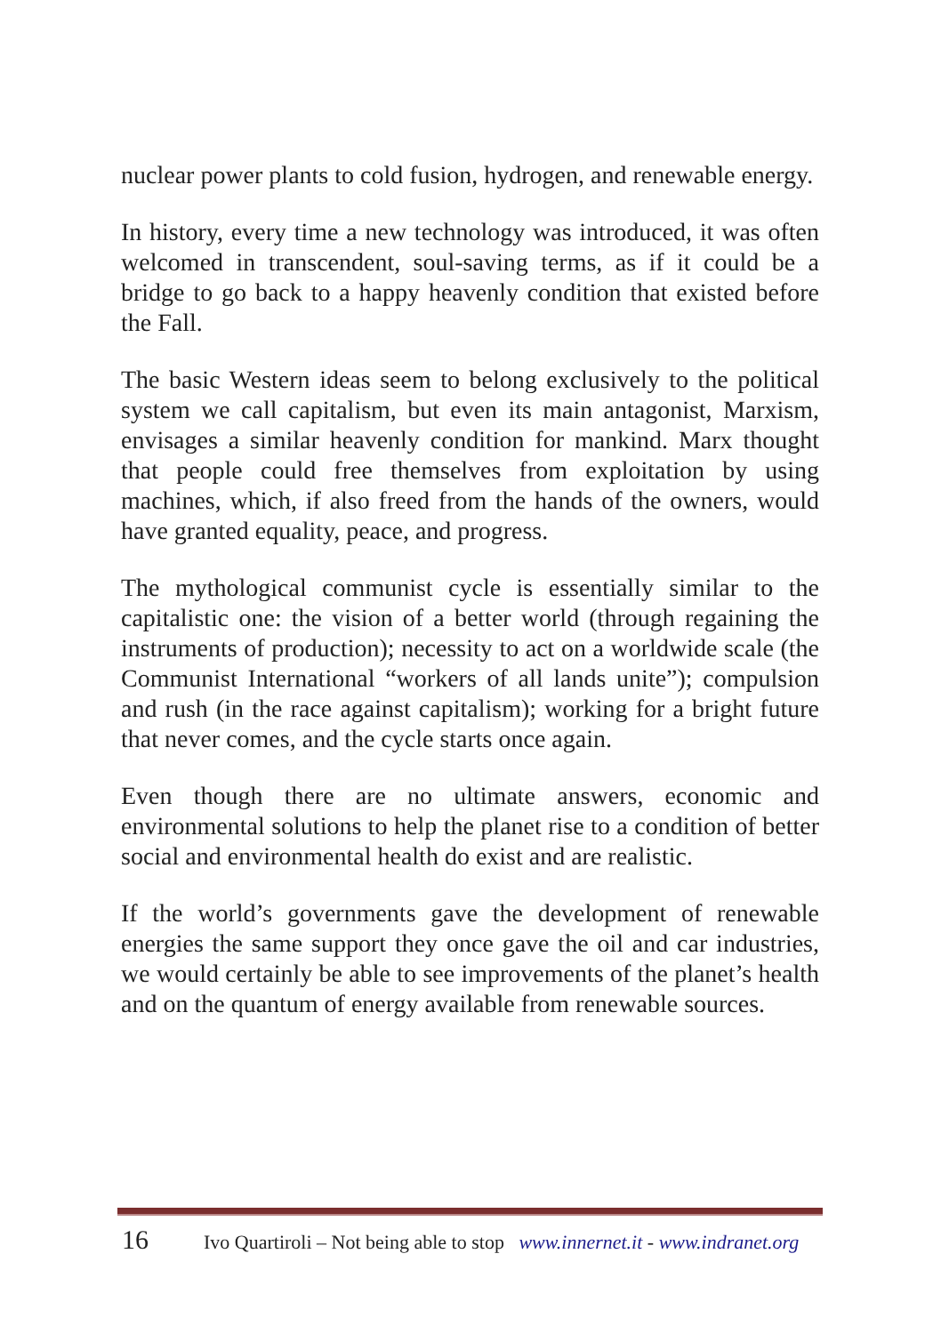nuclear power plants to cold fusion, hydrogen, and renewable energy.
In history, every time a new technology was introduced, it was often welcomed in transcendent, soul-saving terms, as if it could be a bridge to go back to a happy heavenly condition that existed before the Fall.
The basic Western ideas seem to belong exclusively to the political system we call capitalism, but even its main antagonist, Marxism, envisages a similar heavenly condition for mankind. Marx thought that people could free themselves from exploitation by using machines, which, if also freed from the hands of the owners, would have granted equality, peace, and progress.
The mythological communist cycle is essentially similar to the capitalistic one: the vision of a better world (through regaining the instruments of production); necessity to act on a worldwide scale (the Communist International “workers of all lands unite”); compulsion and rush (in the race against capitalism); working for a bright future that never comes, and the cycle starts once again.
Even though there are no ultimate answers, economic and environmental solutions to help the planet rise to a condition of better social and environmental health do exist and are realistic.
If the world’s governments gave the development of renewable energies the same support they once gave the oil and car industries, we would certainly be able to see improvements of the planet’s health and on the quantum of energy available from renewable sources.
16 Ivo Quartiroli – Not being able to stop www.innernet.it - www.indranet.org